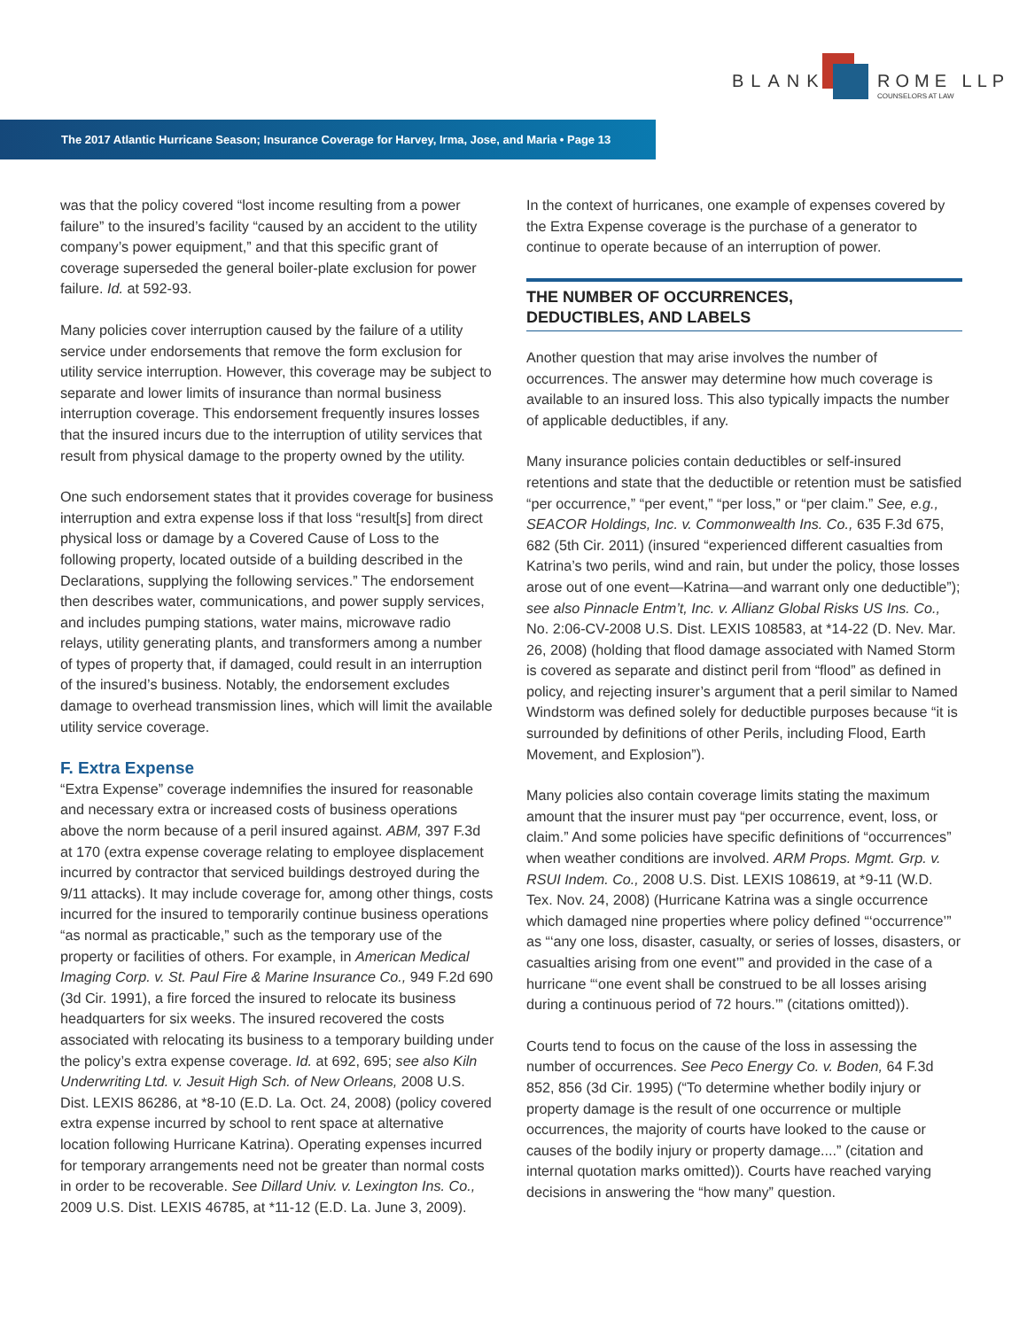BLANK ROME LLP
COUNSELORS AT LAW
The 2017 Atlantic Hurricane Season; Insurance Coverage for Harvey, Irma, Jose, and Maria • Page 13
was that the policy covered “lost income resulting from a power failure” to the insured’s facility “caused by an accident to the utility company’s power equipment,” and that this specific grant of coverage superseded the general boiler-plate exclusion for power failure. Id. at 592-93.
Many policies cover interruption caused by the failure of a utility service under endorsements that remove the form exclusion for utility service interruption. However, this coverage may be subject to separate and lower limits of insurance than normal business interruption coverage. This endorsement frequently insures losses that the insured incurs due to the interruption of utility services that result from physical damage to the property owned by the utility.
One such endorsement states that it provides coverage for business interruption and extra expense loss if that loss “result[s] from direct physical loss or damage by a Covered Cause of Loss to the following property, located outside of a building described in the Declarations, supplying the following services.” The endorsement then describes water, communications, and power supply services, and includes pumping stations, water mains, microwave radio relays, utility generating plants, and transformers among a number of types of property that, if damaged, could result in an interruption of the insured’s business. Notably, the endorsement excludes damage to overhead transmission lines, which will limit the available utility service coverage.
F. Extra Expense
“Extra Expense” coverage indemnifies the insured for reasonable and necessary extra or increased costs of business operations above the norm because of a peril insured against. ABM, 397 F.3d at 170 (extra expense coverage relating to employee displacement incurred by contractor that serviced buildings destroyed during the 9/11 attacks). It may include coverage for, among other things, costs incurred for the insured to temporarily continue business operations “as normal as practicable,” such as the temporary use of the property or facilities of others. For example, in American Medical Imaging Corp. v. St. Paul Fire & Marine Insurance Co., 949 F.2d 690 (3d Cir. 1991), a fire forced the insured to relocate its business headquarters for six weeks. The insured recovered the costs associated with relocating its business to a temporary building under the policy’s extra expense coverage. Id. at 692, 695; see also Kiln Underwriting Ltd. v. Jesuit High Sch. of New Orleans, 2008 U.S. Dist. LEXIS 86286, at *8-10 (E.D. La. Oct. 24, 2008) (policy covered extra expense incurred by school to rent space at alternative location following Hurricane Katrina). Operating expenses incurred for temporary arrangements need not be greater than normal costs in order to be recoverable. See Dillard Univ. v. Lexington Ins. Co., 2009 U.S. Dist. LEXIS 46785, at *11-12 (E.D. La. June 3, 2009).
In the context of hurricanes, one example of expenses covered by the Extra Expense coverage is the purchase of a generator to continue to operate because of an interruption of power.
THE NUMBER OF OCCURRENCES,
DEDUCTIBLES, AND LABELS
Another question that may arise involves the number of occurrences. The answer may determine how much coverage is available to an insured loss. This also typically impacts the number of applicable deductibles, if any.
Many insurance policies contain deductibles or self-insured retentions and state that the deductible or retention must be satisfied “per occurrence,” “per event,” “per loss,” or “per claim.” See, e.g., SEACOR Holdings, Inc. v. Commonwealth Ins. Co., 635 F.3d 675, 682 (5th Cir. 2011) (insured “experienced different casualties from Katrina’s two perils, wind and rain, but under the policy, those losses arose out of one event—Katrina—and warrant only one deductible”); see also Pinnacle Entm’t, Inc. v. Allianz Global Risks US Ins. Co., No. 2:06-CV-2008 U.S. Dist. LEXIS 108583, at *14-22 (D. Nev. Mar. 26, 2008) (holding that flood damage associated with Named Storm is covered as separate and distinct peril from “flood” as defined in policy, and rejecting insurer’s argument that a peril similar to Named Windstorm was defined solely for deductible purposes because “it is surrounded by definitions of other Perils, including Flood, Earth Movement, and Explosion”).
Many policies also contain coverage limits stating the maximum amount that the insurer must pay “per occurrence, event, loss, or claim.” And some policies have specific definitions of “occurrences” when weather conditions are involved. ARM Props. Mgmt. Grp. v. RSUI Indem. Co., 2008 U.S. Dist. LEXIS 108619, at *9-11 (W.D. Tex. Nov. 24, 2008) (Hurricane Katrina was a single occurrence which damaged nine properties where policy defined “‘occurrence’” as “‘any one loss, disaster, casualty, or series of losses, disasters, or casualties arising from one event’” and provided in the case of a hurricane “‘one event shall be construed to be all losses arising during a continuous period of 72 hours.’” (citations omitted)).
Courts tend to focus on the cause of the loss in assessing the number of occurrences. See Peco Energy Co. v. Boden, 64 F.3d 852, 856 (3d Cir. 1995) (“To determine whether bodily injury or property damage is the result of one occurrence or multiple occurrences, the majority of courts have looked to the cause or causes of the bodily injury or property damage....” (citation and internal quotation marks omitted)). Courts have reached varying decisions in answering the “how many” question.